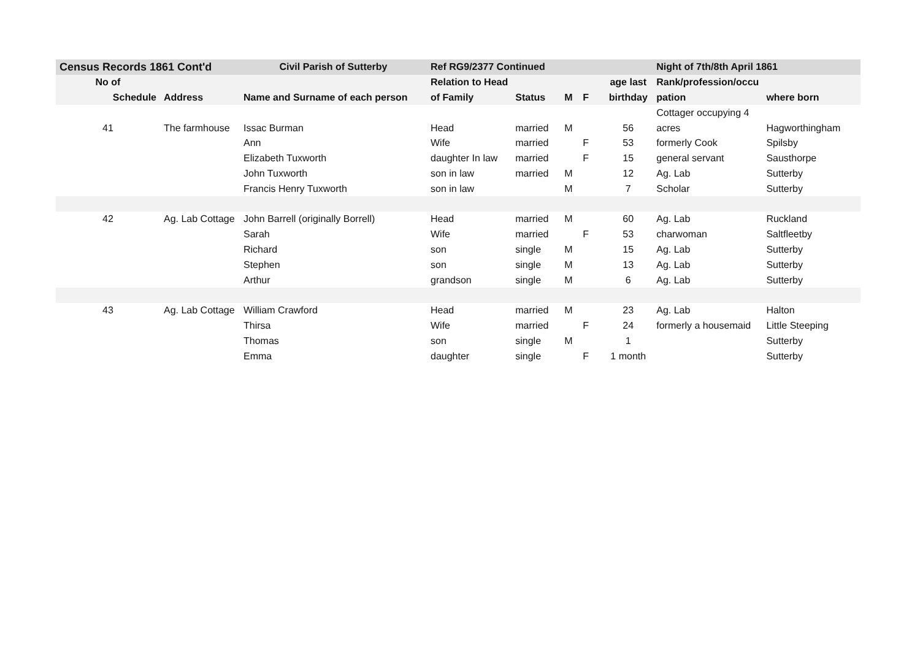| Census Records 1861 Cont'd | | Civil Parish of Sutterby | Ref RG9/2377 Continued | | | | | Night of 7th/8th April 1861 | |
| --- | --- | --- | --- | --- | --- | --- | --- | --- | --- |
| No of | | | Relation to Head | | | | age last | Rank/profession/occu | |
| Schedule | Address | Name and Surname of each person | of Family | Status | M | F | birthday | pation | where born |
| | | | | | | | | Cottager occupying 4 | |
| 41 | The farmhouse | Issac Burman | Head | married | M | | 56 | acres | Hagworthingham |
| | | Ann | Wife | married | | F | 53 | formerly Cook | Spilsby |
| | | Elizabeth Tuxworth | daughter In law | married | | F | 15 | general servant | Sausthorpe |
| | | John Tuxworth | son in law | married | M | | 12 | Ag. Lab | Sutterby |
| | | Francis Henry Tuxworth | son in law | | M | | 7 | Scholar | Sutterby |
| 42 | Ag. Lab Cottage | John Barrell (originally Borrell) | Head | married | M | | 60 | Ag. Lab | Ruckland |
| | | Sarah | Wife | married | | F | 53 | charwoman | Saltfleetby |
| | | Richard | son | single | M | | 15 | Ag. Lab | Sutterby |
| | | Stephen | son | single | M | | 13 | Ag. Lab | Sutterby |
| | | Arthur | grandson | single | M | | 6 | Ag. Lab | Sutterby |
| 43 | Ag. Lab Cottage | William Crawford | Head | married | M | | 23 | Ag. Lab | Halton |
| | | Thirsa | Wife | married | | F | 24 | formerly a housemaid | Little Steeping |
| | | Thomas | son | single | M | | 1 | | Sutterby |
| | | Emma | daughter | single | | F | 1 month | | Sutterby |